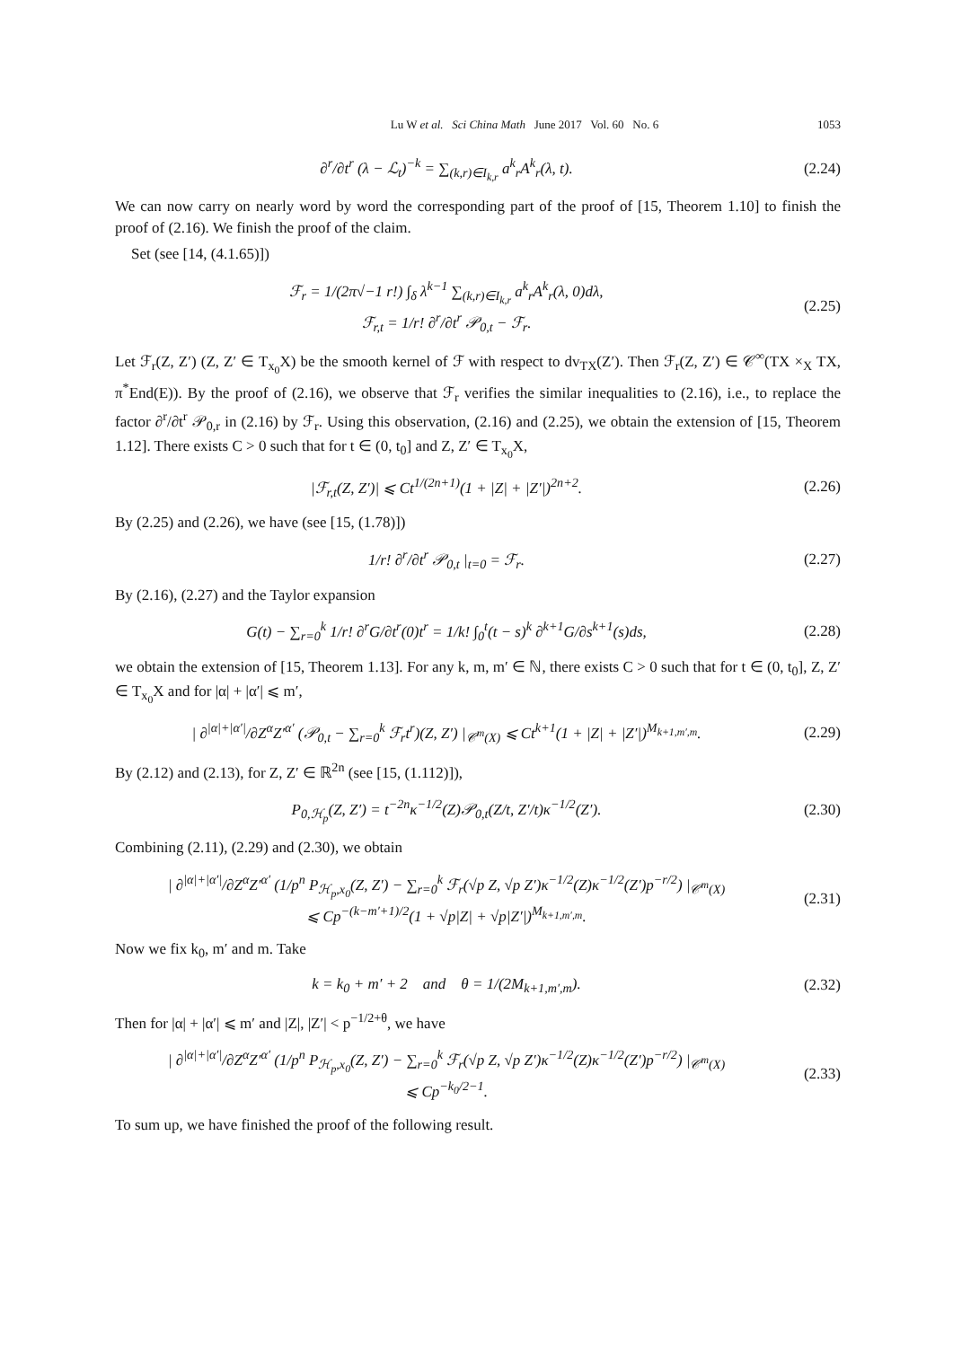Lu W et al. Sci China Math June 2017 Vol. 60 No. 6 1053
∂<sup>r</sup>/∂t<sup>r</sup> (λ − ℒ<sub>t</sub>)<sup>−k</sup> = ∑<sub>(k,r)∈I<sub>k,r</sub></sub> a<sup>k</sup><sub>r</sub>A<sup>k</sup><sub>r</sub>(λ, t). (2.24)
We can now carry on nearly word by word the corresponding part of the proof of [15, Theorem 1.10] to finish the proof of (2.16). We finish the proof of the claim.
Set (see [14, (4.1.65)])
ℱ<sub>r</sub> = 1/(2π√−1 r!) ∫<sub>δ</sub> λ<sup>k−1</sup> ∑<sub>(k,r)∈I<sub>k,r</sub></sub> a<sup>k</sup><sub>r</sub>A<sup>k</sup><sub>r</sub>(λ, 0)dλ,
ℱ<sub>r,t</sub> = 1/r! ∂<sup>r</sup>/∂t<sup>r</sup> 𝒫<sub>0,t</sub> − ℱ<sub>r</sub>. (2.25)
Let ℱ<sub>r</sub>(Z, Z′) (Z, Z′ ∈ T<sub>x<sub>0</sub></sub>X) be the smooth kernel of ℱ with respect to dv<sub>TX</sub>(Z′). Then ℱ<sub>r</sub>(Z, Z′) ∈ 𝒞<sup>∞</sup>(TX ×<sub>X</sub> TX, π<sup>*</sup>End(E)). By the proof of (2.16), we observe that ℱ<sub>r</sub> verifies the similar inequalities to (2.16), i.e., to replace the factor ∂<sup>r</sup>/∂t<sup>r</sup> 𝒫<sub>0,r</sub> in (2.16) by ℱ<sub>r</sub>. Using this observation, (2.16) and (2.25), we obtain the extension of [15, Theorem 1.12]. There exists C > 0 such that for t ∈ (0, t<sub>0</sub>] and Z, Z′ ∈ T<sub>x<sub>0</sub></sub>X,
|ℱ<sub>r,t</sub>(Z, Z′)| ⩽ Ct<sup>1/(2n+1)</sup>(1 + |Z| + |Z′|)<sup>2n+2</sup>. (2.26)
By (2.25) and (2.26), we have (see [15, (1.78)])
1/r! ∂<sup>r</sup>/∂t<sup>r</sup> 𝒫<sub>0,t</sub> |<sub>t=0</sub> = ℱ<sub>r</sub>. (2.27)
By (2.16), (2.27) and the Taylor expansion
G(t) − ∑<sub>r=0</sub><sup>k</sup> 1/r! ∂<sup>r</sup>G/∂t<sup>r</sup>(0)t<sup>r</sup> = 1/k! ∫<sub>0</sub><sup>t</sup>(t − s)<sup>k</sup> ∂<sup>k+1</sup>G/∂s<sup>k+1</sup>(s)ds, (2.28)
we obtain the extension of [15, Theorem 1.13]. For any k, m, m′ ∈ ℕ, there exists C > 0 such that for t ∈ (0, t<sub>0</sub>], Z, Z′ ∈ T<sub>x<sub>0</sub></sub>X and for |α| + |α′| ⩽ m′,
| ∂<sup>|α|+|α′|</sup>/∂Z<sup>α</sup>Z′<sup>α′</sup> (𝒫<sub>0,t</sub> − ∑<sub>r=0</sub><sup>k</sup> ℱ<sub>r</sub>t<sup>r</sup>)(Z, Z′) |<sub>𝒞<sup>m</sup>(X)</sub> ⩽ Ct<sup>k+1</sup>(1 + |Z| + |Z′|)<sup>M<sub>k+1,m′,m</sub></sup>. (2.29)
By (2.12) and (2.13), for Z, Z′ ∈ ℝ<sup>2n</sup> (see [15, (1.112)]),
P<sub>0,ℋ<sub>p</sub></sub>(Z, Z′) = t<sup>−2n</sup>κ<sup>−1/2</sup>(Z)𝒫<sub>0,t</sub>(Z/t, Z′/t)κ<sup>−1/2</sup>(Z′). (2.30)
Combining (2.11), (2.29) and (2.30), we obtain
| ∂<sup>|α|+|α′|</sup>/∂Z<sup>α</sup>Z′<sup>α′</sup> (1/p<sup>n</sup> P<sub>ℋ<sub>p</sub>,x<sub>0</sub></sub>(Z, Z′) − ∑<sub>r=0</sub><sup>k</sup> ℱ<sub>r</sub>(√p Z, √p Z′)κ<sup>−1/2</sup>(Z)κ<sup>−1/2</sup>(Z′)p<sup>−r/2</sup>) |<sub>𝒞<sup>m</sup>(X)</sub>
⩽ Cp<sup>−(k−m′+1)/2</sup>(1 + √p|Z| + √p|Z′|)<sup>M<sub>k+1,m′,m</sub></sup>. (2.31)
Now we fix k<sub>0</sub>, m′ and m. Take
k = k<sub>0</sub> + m′ + 2 and θ = 1/(2M<sub>k+1,m′,m</sub>). (2.32)
Then for |α| + |α′| ⩽ m′ and |Z|, |Z′| < p<sup>−1/2+θ</sup>, we have
| ∂<sup>|α|+|α′|</sup>/∂Z<sup>α</sup>Z′<sup>α′</sup> (1/p<sup>n</sup> P<sub>ℋ<sub>p</sub>,x<sub>0</sub></sub>(Z, Z′) − ∑<sub>r=0</sub><sup>k</sup> ℱ<sub>r</sub>(√p Z, √p Z′)κ<sup>−1/2</sup>(Z)κ<sup>−1/2</sup>(Z′)p<sup>−r/2</sup>) |<sub>𝒞<sup>m</sup>(X)</sub>
⩽ Cp<sup>−k<sub>0</sub>/2−1</sup>. (2.33)
To sum up, we have finished the proof of the following result.